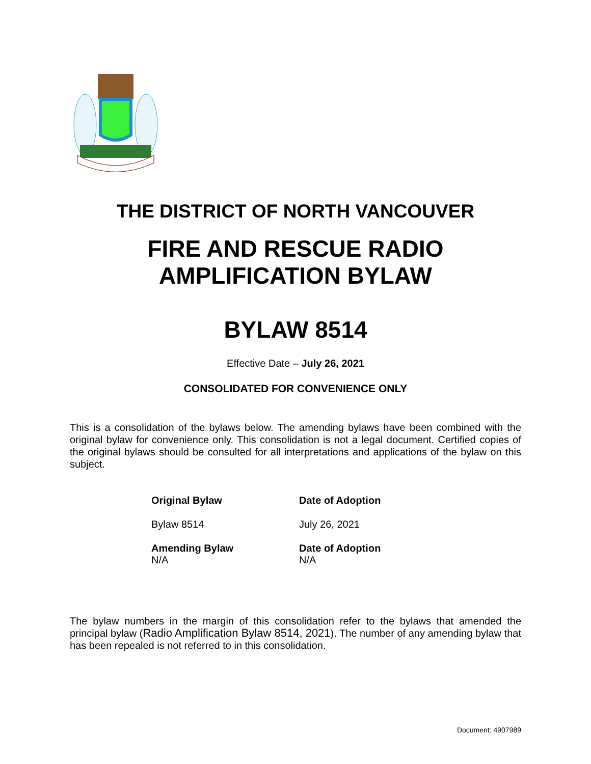THE DISTRICT OF NORTH VANCOUVER
FIRE AND RESCUE RADIO
AMPLIFICATION BYLAW
BYLAW 8514
Effective Date – July 26, 2021
CONSOLIDATED FOR CONVENIENCE ONLY
This is a consolidation of the bylaws below. The amending bylaws have been combined with the original bylaw for convenience only. This consolidation is not a legal document. Certified copies of the original bylaws should be consulted for all interpretations and applications of the bylaw on this subject.
| Original Bylaw | Date of Adoption |
| --- | --- |
| Bylaw 8514 | July 26, 2021 |
| Amending Bylaw | Date of Adoption |
| N/A | N/A |
The bylaw numbers in the margin of this consolidation refer to the bylaws that amended the principal bylaw (Radio Amplification Bylaw 8514, 2021). The number of any amending bylaw that has been repealed is not referred to in this consolidation.
Document: 4907989